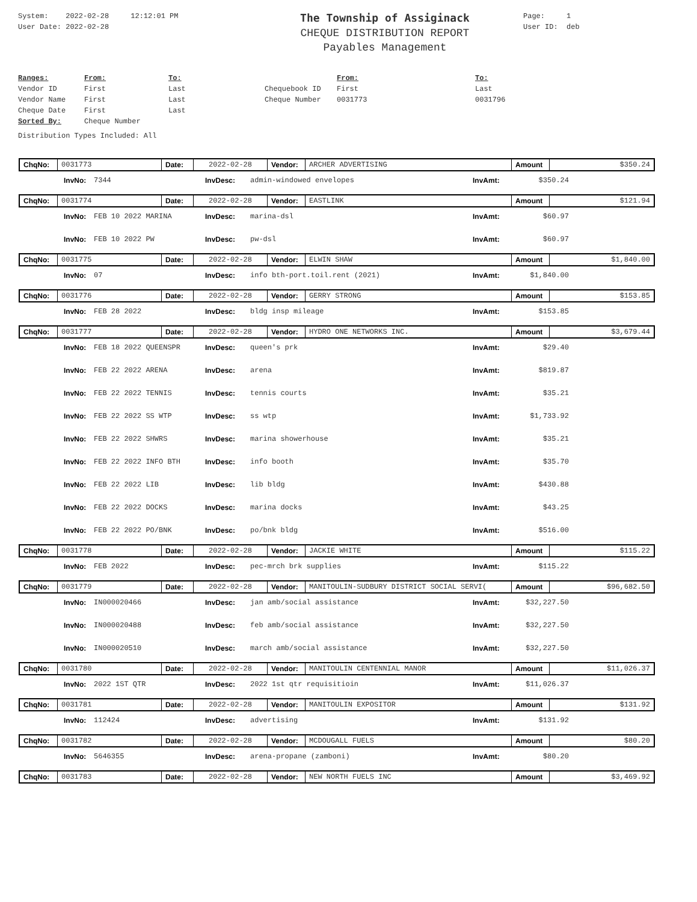System: 2022-02-28 12:12:01 PM
User Date: 2022-02-28
The Township of Assiginack
CHEQUE DISTRIBUTION REPORT
Payables Management
Page: 1
User ID: deb
| Ranges: | From: | To: | | From: | To: |
| Vendor ID | First | Last | Chequebook ID | First | Last |
| Vendor Name | First | Last | Cheque Number | 0031773 | 0031796 |
| Cheque Date | First | Last | | | |
| Sorted By: | Cheque Number | | | | |
Distribution Types Included: All
| ChqNo: | 0031773 | Date: | 2022-02-28 | Vendor: | ARCHER ADVERTISING | Amount | $350.24 |
| | InvNo: | 7344 | InvDesc: | admin-windowed envelopes | InvAmt: | $350.24 | |
| ChqNo: | 0031774 | Date: | 2022-02-28 | Vendor: | EASTLINK | Amount | $121.94 |
| | InvNo: | FEB 10 2022 MARINA | InvDesc: | marina-dsl | InvAmt: | $60.97 | |
| | InvNo: | FEB 10 2022 PW | InvDesc: | pw-dsl | InvAmt: | $60.97 | |
| ChqNo: | 0031775 | Date: | 2022-02-28 | Vendor: | ELWIN SHAW | Amount | $1,840.00 |
| | InvNo: | 07 | InvDesc: | info bth-port.toil.rent (2021) | InvAmt: | $1,840.00 | |
| ChqNo: | 0031776 | Date: | 2022-02-28 | Vendor: | GERRY STRONG | Amount | $153.85 |
| | InvNo: | FEB 28 2022 | InvDesc: | bldg insp mileage | InvAmt: | $153.85 | |
| ChqNo: | 0031777 | Date: | 2022-02-28 | Vendor: | HYDRO ONE NETWORKS INC. | Amount | $3,679.44 |
| | InvNo: | FEB 18 2022 QUEENSPR | InvDesc: | queen's prk | InvAmt: | $29.40 | |
| | InvNo: | FEB 22 2022 ARENA | InvDesc: | arena | InvAmt: | $819.87 | |
| | InvNo: | FEB 22 2022 TENNIS | InvDesc: | tennis courts | InvAmt: | $35.21 | |
| | InvNo: | FEB 22 2022 SS WTP | InvDesc: | ss wtp | InvAmt: | $1,733.92 | |
| | InvNo: | FEB 22 2022 SHWRS | InvDesc: | marina showerhouse | InvAmt: | $35.21 | |
| | InvNo: | FEB 22 2022 INFO BTH | InvDesc: | info booth | InvAmt: | $35.70 | |
| | InvNo: | FEB 22 2022 LIB | InvDesc: | lib bldg | InvAmt: | $430.88 | |
| | InvNo: | FEB 22 2022 DOCKS | InvDesc: | marina docks | InvAmt: | $43.25 | |
| | InvNo: | FEB 22 2022 PO/BNK | InvDesc: | po/bnk bldg | InvAmt: | $516.00 | |
| ChqNo: | 0031778 | Date: | 2022-02-28 | Vendor: | JACKIE WHITE | Amount | $115.22 |
| | InvNo: | FEB 2022 | InvDesc: | pec-mrch brk supplies | InvAmt: | $115.22 | |
| ChqNo: | 0031779 | Date: | 2022-02-28 | Vendor: | MANITOULIN-SUDBURY DISTRICT SOCIAL SERVI( | Amount | $96,682.50 |
| | InvNo: | IN000020466 | InvDesc: | jan amb/social assistance | InvAmt: | $32,227.50 | |
| | InvNo: | IN000020488 | InvDesc: | feb amb/social assistance | InvAmt: | $32,227.50 | |
| | InvNo: | IN000020510 | InvDesc: | march amb/social assistance | InvAmt: | $32,227.50 | |
| ChqNo: | 0031780 | Date: | 2022-02-28 | Vendor: | MANITOULIN CENTENNIAL MANOR | Amount | $11,026.37 |
| | InvNo: | 2022 1ST QTR | InvDesc: | 2022 1st qtr requisitioin | InvAmt: | $11,026.37 | |
| ChqNo: | 0031781 | Date: | 2022-02-28 | Vendor: | MANITOULIN EXPOSITOR | Amount | $131.92 |
| | InvNo: | 112424 | InvDesc: | advertising | InvAmt: | $131.92 | |
| ChqNo: | 0031782 | Date: | 2022-02-28 | Vendor: | MCDOUGALL FUELS | Amount | $80.20 |
| | InvNo: | 5646355 | InvDesc: | arena-propane (zamboni) | InvAmt: | $80.20 | |
| ChqNo: | 0031783 | Date: | 2022-02-28 | Vendor: | NEW NORTH FUELS INC | Amount | $3,469.92 |